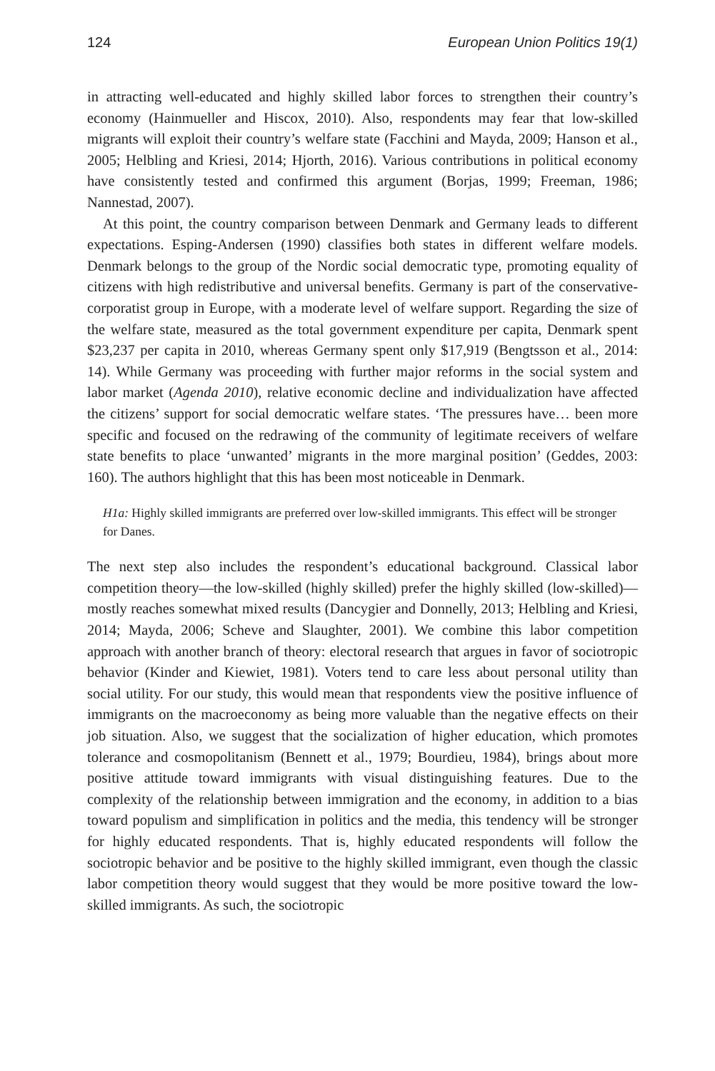124 European Union Politics 19(1)
in attracting well-educated and highly skilled labor forces to strengthen their country’s economy (Hainmueller and Hiscox, 2010). Also, respondents may fear that low-skilled migrants will exploit their country’s welfare state (Facchini and Mayda, 2009; Hanson et al., 2005; Helbling and Kriesi, 2014; Hjorth, 2016). Various contributions in political economy have consistently tested and confirmed this argument (Borjas, 1999; Freeman, 1986; Nannestad, 2007).
At this point, the country comparison between Denmark and Germany leads to different expectations. Esping-Andersen (1990) classifies both states in different welfare models. Denmark belongs to the group of the Nordic social democratic type, promoting equality of citizens with high redistributive and universal benefits. Germany is part of the conservative-corporatist group in Europe, with a moderate level of welfare support. Regarding the size of the welfare state, measured as the total government expenditure per capita, Denmark spent $23,237 per capita in 2010, whereas Germany spent only $17,919 (Bengtsson et al., 2014: 14). While Germany was proceeding with further major reforms in the social system and labor market (Agenda 2010), relative economic decline and individualization have affected the citizens’ support for social democratic welfare states. ‘The pressures have… been more specific and focused on the redrawing of the community of legitimate receivers of welfare state benefits to place ‘unwanted’ migrants in the more marginal position’ (Geddes, 2003: 160). The authors highlight that this has been most noticeable in Denmark.
H1a: Highly skilled immigrants are preferred over low-skilled immigrants. This effect will be stronger for Danes.
The next step also includes the respondent’s educational background. Classical labor competition theory—the low-skilled (highly skilled) prefer the highly skilled (low-skilled)—mostly reaches somewhat mixed results (Dancygier and Donnelly, 2013; Helbling and Kriesi, 2014; Mayda, 2006; Scheve and Slaughter, 2001). We combine this labor competition approach with another branch of theory: electoral research that argues in favor of sociotropic behavior (Kinder and Kiewiet, 1981). Voters tend to care less about personal utility than social utility. For our study, this would mean that respondents view the positive influence of immigrants on the macroeconomy as being more valuable than the negative effects on their job situation. Also, we suggest that the socialization of higher education, which promotes tolerance and cosmopolitanism (Bennett et al., 1979; Bourdieu, 1984), brings about more positive attitude toward immigrants with visual distinguishing features. Due to the complexity of the relationship between immigration and the economy, in addition to a bias toward populism and simplification in politics and the media, this tendency will be stronger for highly educated respondents. That is, highly educated respondents will follow the sociotropic behavior and be positive to the highly skilled immigrant, even though the classic labor competition theory would suggest that they would be more positive toward the low-skilled immigrants. As such, the sociotropic